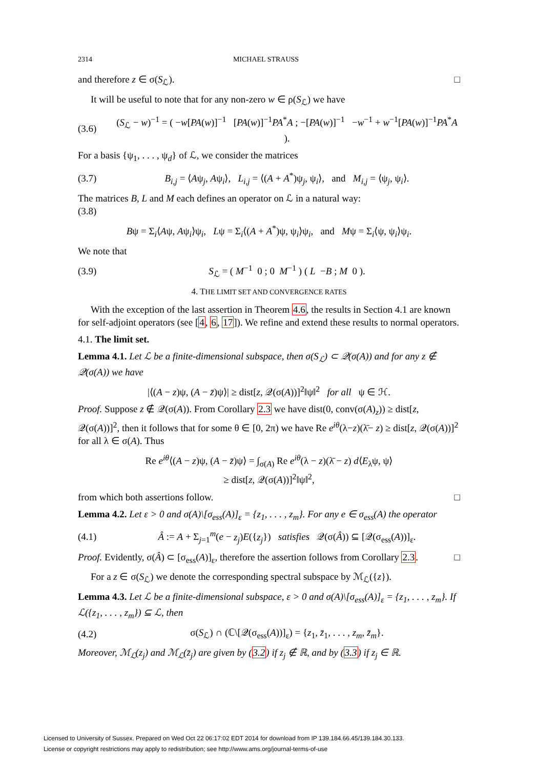2314 MICHAEL STRAUSS
and therefore z ∈ σ(S<sub>ℒ</sub>). □
It will be useful to note that for any non-zero w ∈ ρ(S<sub>ℒ</sub>) we have
(3.6) (S<sub>ℒ</sub> − w)<sup>−1</sup> = ( −w[PA(w)]<sup>−1</sup> [PA(w)]<sup>−1</sup>PA<sup>*</sup>A ; −[PA(w)]<sup>−1</sup> −w<sup>−1</sup> + w<sup>−1</sup>[PA(w)]<sup>−1</sup>PA<sup>*</sup>A ).
For a basis {ψ<sub>1</sub>, . . . , ψ<sub>d</sub>} of ℒ, we consider the matrices
(3.7) B<sub>i,j</sub> = ⟨Aψ<sub>j</sub>, Aψ<sub>i</sub>⟩, L<sub>i,j</sub> = ⟨(A + A<sup>*</sup>)ψ<sub>j</sub>, ψ<sub>i</sub>⟩, and M<sub>i,j</sub> = ⟨ψ<sub>j</sub>, ψ<sub>i</sub>⟩.
The matrices B, L and M each defines an operator on ℒ in a natural way:
(3.8)
Bψ = Σ<sub>i</sub>⟨Aψ, Aψ<sub>i</sub>⟩ψ<sub>i</sub>, Lψ = Σ<sub>i</sub>⟨(A + A<sup>*</sup>)ψ, ψ<sub>i</sub>⟩ψ<sub>i</sub>, and Mψ = Σ<sub>i</sub>⟨ψ, ψ<sub>i</sub>⟩ψ<sub>i</sub>.
We note that
(3.9) S<sub>ℒ</sub> = ( M<sup>−1</sup> 0 ; 0 M<sup>−1</sup> ) ( L −B ; M 0 ).
4. THE LIMIT SET AND CONVERGENCE RATES
With the exception of the last assertion in Theorem 4.6, the results in Section 4.1 are known for self-adjoint operators (see [4, 6, 17]). We refine and extend these results to normal operators.
4.1. The limit set.
Lemma 4.1. Let ℒ be a finite-dimensional subspace, then σ(S<sub>ℒ</sub>) ⊂ 𝒬(σ(A)) and for any z ∉ 𝒬(σ(A)) we have
|⟨(A − z)ψ, (A − z̄)ψ⟩| ≥ dist[z, 𝒬(σ(A))]<sup>2</sup>‖ψ‖<sup>2</sup> for all ψ ∈ ℋ.
Proof. Suppose z ∉ 𝒬(σ(A)). From Corollary 2.3 we have dist(0, conv(σ(A)<sub>z</sub>)) ≥ dist[z, 𝒬(σ(A))]<sup>2</sup>, then it follows that for some θ ∈ [0, 2π) we have Re e<sup>iθ</sup>(λ−z)(λ̄− z) ≥ dist[z, 𝒬(σ(A))]<sup>2</sup> for all λ ∈ σ(A). Thus
Re e<sup>iθ</sup>⟨(A − z)ψ, (A − z̄)ψ⟩ = ∫<sub>σ(A)</sub> Re e<sup>iθ</sup>(λ − z)(λ̄ − z) d⟨E<sub>λ</sub>ψ, ψ⟩
≥ dist[z, 𝒬(σ(A))]<sup>2</sup>‖ψ‖<sup>2</sup>,
from which both assertions follow. □
Lemma 4.2. Let ε > 0 and σ(A)\[σ<sub>ess</sub>(A)]<sub>ε</sub> = {z<sub>1</sub>, . . . , z<sub>m</sub>}. For any e ∈ σ<sub>ess</sub>(A) the operator
(4.1) Â := A + Σ<sub>j=1</sub><sup>m</sup>(e − z<sub>j</sub>)E({z<sub>j</sub>}) satisfies 𝒬(σ(Â)) ⊆ [𝒬(σ<sub>ess</sub>(A))]<sub>ε</sub>.
Proof. Evidently, σ(Â) ⊂ [σ<sub>ess</sub>(A)]<sub>ε</sub>, therefore the assertion follows from Corollary 2.3. □
For a z ∈ σ(S<sub>ℒ</sub>) we denote the corresponding spectral subspace by ℳ<sub>ℒ</sub>({z}).
Lemma 4.3. Let ℒ be a finite-dimensional subspace, ε > 0 and σ(A)\[σ<sub>ess</sub>(A)]<sub>ε</sub> = {z<sub>1</sub>, . . . , z<sub>m</sub>}. If ℒ({z<sub>1</sub>, . . . , z<sub>m</sub>}) ⊆ ℒ, then
(4.2) σ(S<sub>ℒ</sub>) ∩ (ℂ\[𝒬(σ<sub>ess</sub>(A))]<sub>ε</sub>) = {z<sub>1</sub>, z̄<sub>1</sub>, . . . , z<sub>m</sub>, z̄<sub>m</sub>}.
Moreover, ℳ<sub>ℒ</sub>(z<sub>j</sub>) and ℳ<sub>ℒ</sub>(z̄<sub>j</sub>) are given by (3.2) if z<sub>j</sub> ∉ ℝ, and by (3.3) if z<sub>j</sub> ∈ ℝ.
Licensed to University of Sussex. Prepared on Wed Oct 22 06:17:02 EDT 2014 for download from IP 139.184.66.45/139.184.30.133.
License or copyright restrictions may apply to redistribution; see http://www.ams.org/journal-terms-of-use